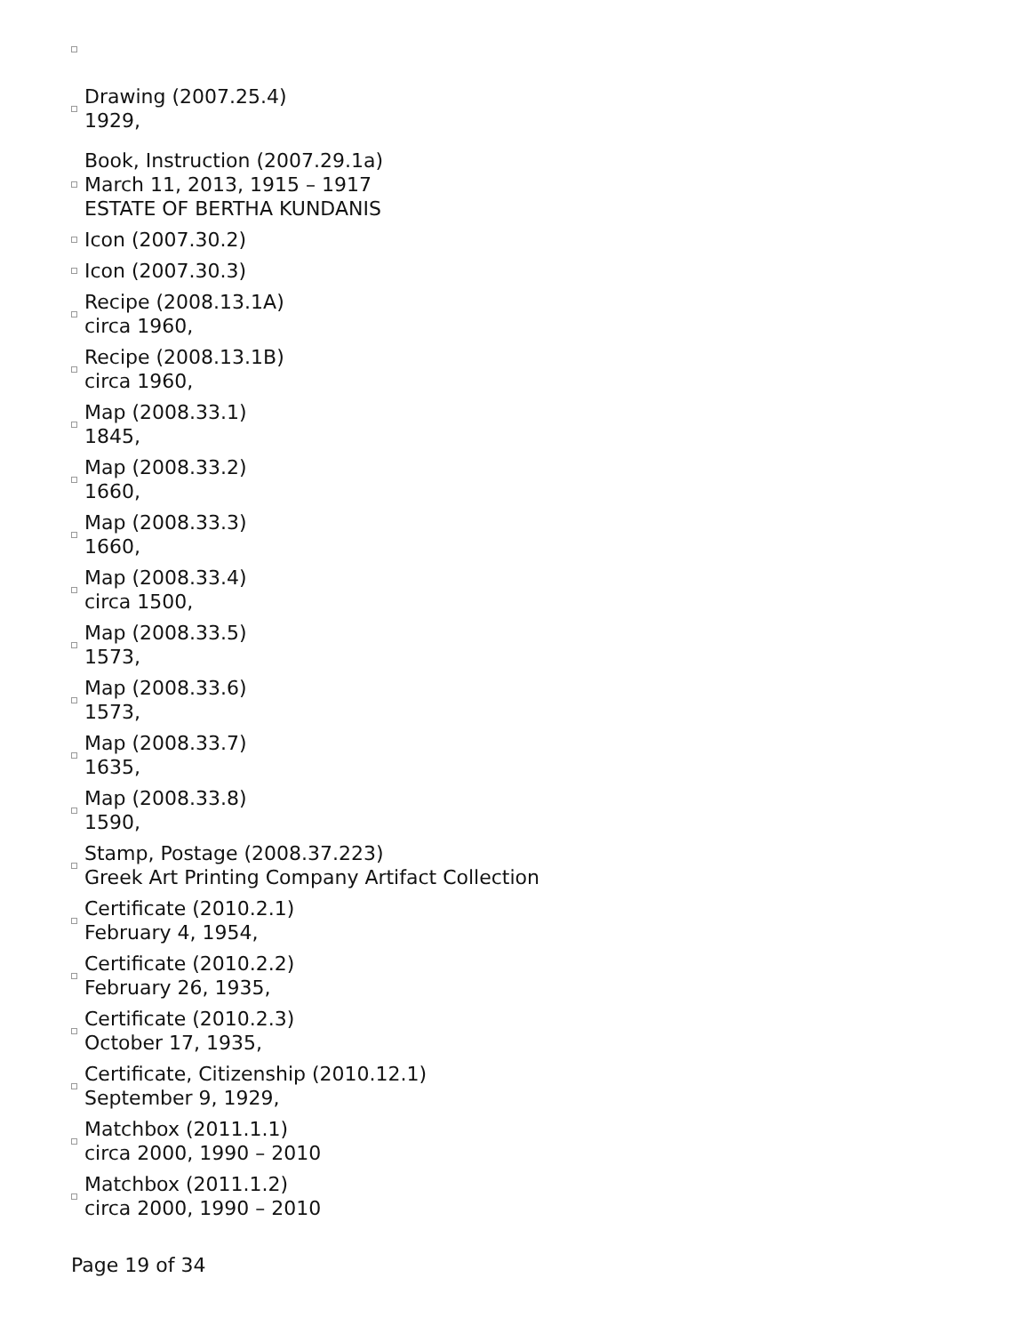Drawing (2007.25.4)
1929,
Book, Instruction (2007.29.1a)
March 11, 2013, 1915 – 1917
ESTATE OF BERTHA KUNDANIS
Icon (2007.30.2)
Icon (2007.30.3)
Recipe (2008.13.1A)
circa 1960,
Recipe (2008.13.1B)
circa 1960,
Map (2008.33.1)
1845,
Map (2008.33.2)
1660,
Map (2008.33.3)
1660,
Map (2008.33.4)
circa 1500,
Map (2008.33.5)
1573,
Map (2008.33.6)
1573,
Map (2008.33.7)
1635,
Map (2008.33.8)
1590,
Stamp, Postage (2008.37.223)
Greek Art Printing Company Artifact Collection
Certificate (2010.2.1)
February 4, 1954,
Certificate (2010.2.2)
February 26, 1935,
Certificate (2010.2.3)
October 17, 1935,
Certificate, Citizenship (2010.12.1)
September 9, 1929,
Matchbox (2011.1.1)
circa 2000, 1990 – 2010
Matchbox (2011.1.2)
circa 2000, 1990 – 2010
Page 19 of 34